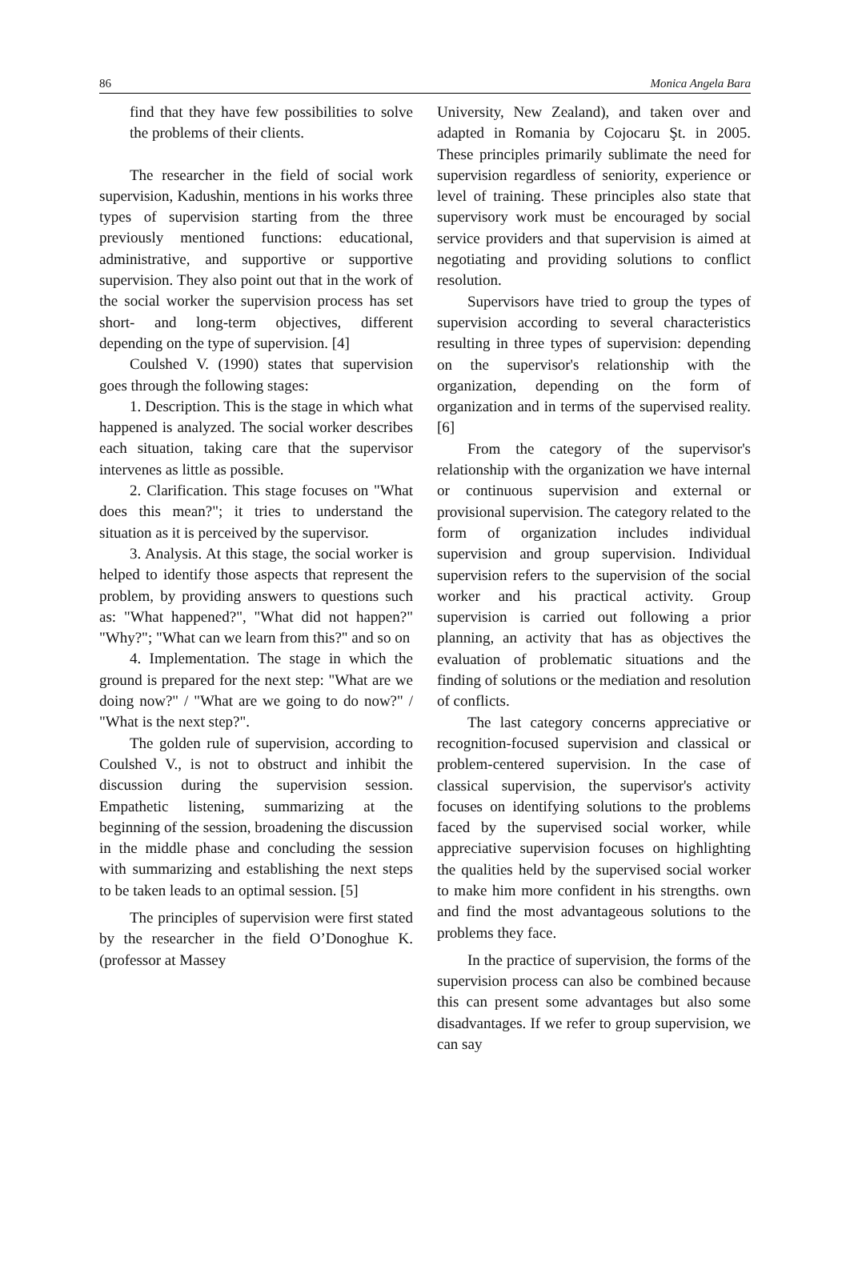86 Monica Angela Bara
find that they have few possibilities to solve the problems of their clients.
The researcher in the field of social work supervision, Kadushin, mentions in his works three types of supervision starting from the three previously mentioned functions: educational, administrative, and supportive or supportive supervision. They also point out that in the work of the social worker the supervision process has set short- and long-term objectives, different depending on the type of supervision. [4]
Coulshed V. (1990) states that supervision goes through the following stages:
1. Description. This is the stage in which what happened is analyzed. The social worker describes each situation, taking care that the supervisor intervenes as little as possible.
2. Clarification. This stage focuses on "What does this mean?"; it tries to understand the situation as it is perceived by the supervisor.
3. Analysis. At this stage, the social worker is helped to identify those aspects that represent the problem, by providing answers to questions such as: "What happened?", "What did not happen?" "Why?"; "What can we learn from this?" and so on
4. Implementation. The stage in which the ground is prepared for the next step: "What are we doing now?" / "What are we going to do now?" / "What is the next step?".
The golden rule of supervision, according to Coulshed V., is not to obstruct and inhibit the discussion during the supervision session. Empathetic listening, summarizing at the beginning of the session, broadening the discussion in the middle phase and concluding the session with summarizing and establishing the next steps to be taken leads to an optimal session. [5]
The principles of supervision were first stated by the researcher in the field O’Donoghue K. (professor at Massey
University, New Zealand), and taken over and adapted in Romania by Cojocaru Şt. in 2005. These principles primarily sublimate the need for supervision regardless of seniority, experience or level of training. These principles also state that supervisory work must be encouraged by social service providers and that supervision is aimed at negotiating and providing solutions to conflict resolution.
Supervisors have tried to group the types of supervision according to several characteristics resulting in three types of supervision: depending on the supervisor's relationship with the organization, depending on the form of organization and in terms of the supervised reality. [6]
From the category of the supervisor's relationship with the organization we have internal or continuous supervision and external or provisional supervision. The category related to the form of organization includes individual supervision and group supervision. Individual supervision refers to the supervision of the social worker and his practical activity. Group supervision is carried out following a prior planning, an activity that has as objectives the evaluation of problematic situations and the finding of solutions or the mediation and resolution of conflicts.
The last category concerns appreciative or recognition-focused supervision and classical or problem-centered supervision. In the case of classical supervision, the supervisor's activity focuses on identifying solutions to the problems faced by the supervised social worker, while appreciative supervision focuses on highlighting the qualities held by the supervised social worker to make him more confident in his strengths. own and find the most advantageous solutions to the problems they face.
In the practice of supervision, the forms of the supervision process can also be combined because this can present some advantages but also some disadvantages. If we refer to group supervision, we can say